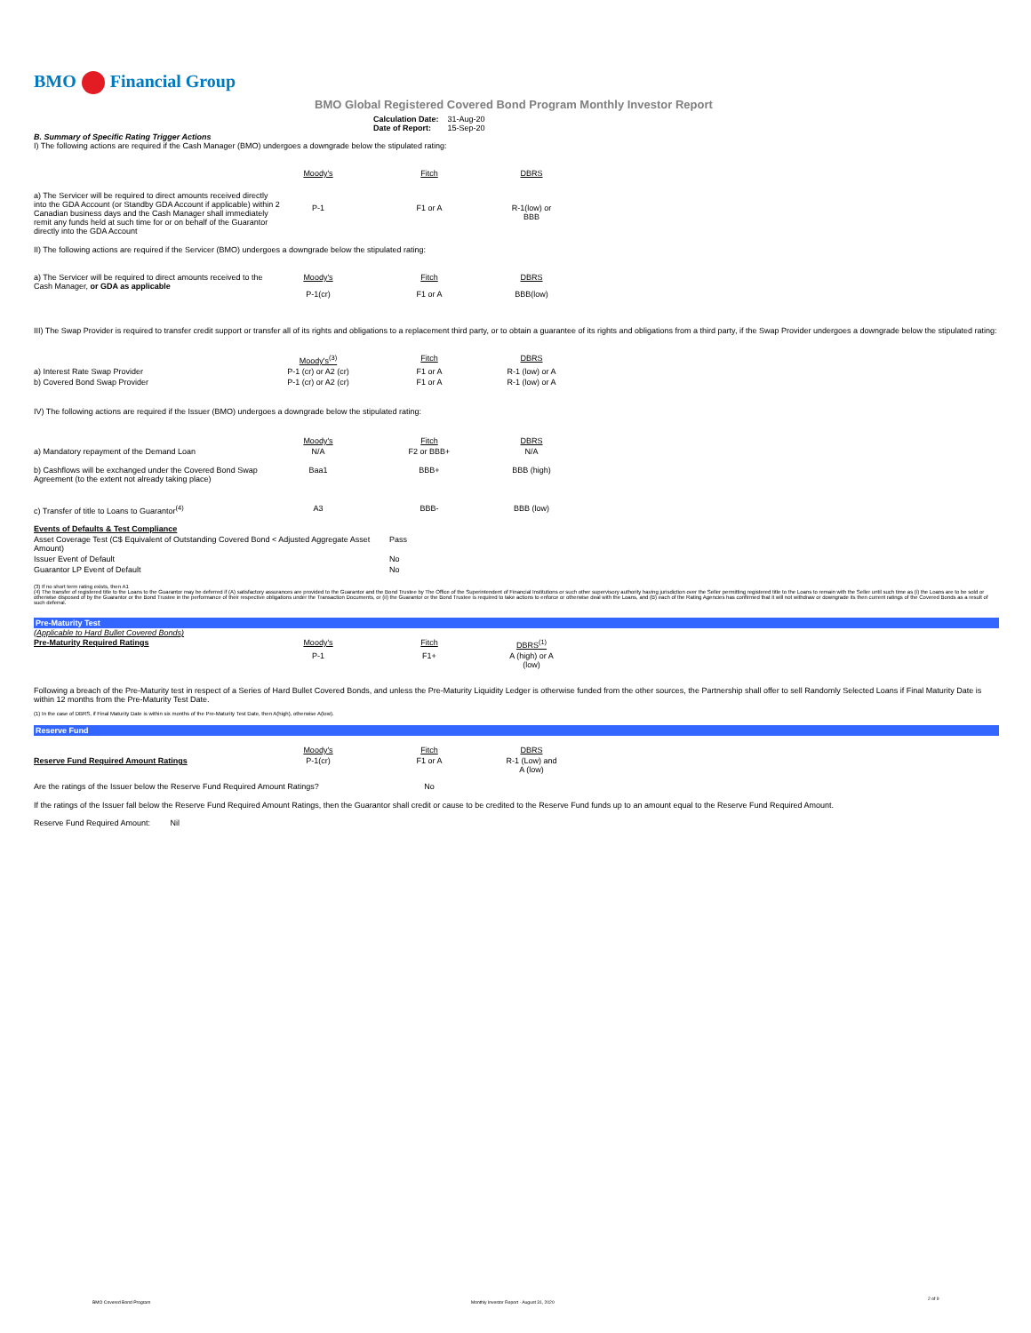BMO Financial Group
BMO Global Registered Covered Bond Program Monthly Investor Report
| Calculation Date: | 31-Aug-20 |
| Date of Report: | 15-Sep-20 |
B. Summary of Specific Rating Trigger Actions
I) The following actions are required if the Cash Manager (BMO) undergoes a downgrade below the stipulated rating:
| | Moody's | Fitch | DBRS |
| a) The Servicer will be required to direct amounts received directly into the GDA Account (or Standby GDA Account if applicable) within 2 Canadian business days and the Cash Manager shall immediately remit any funds held at such time for or on behalf of the Guarantor directly into the GDA Account | P-1 | F1 or A | R-1(low) or BBB |
II) The following actions are required if the Servicer (BMO) undergoes a downgrade below the stipulated rating:
| a) The Servicer will be required to direct amounts received to the Cash Manager, or GDA as applicable | Moody's | Fitch | DBRS |
| | P-1(cr) | F1 or A | BBB(low) |
III) The Swap Provider is required to transfer credit support or transfer all of its rights and obligations to a replacement third party, or to obtain a guarantee of its rights and obligations from a third party, if the Swap Provider undergoes a downgrade below the stipulated rating:
| | Moody's<sup>(3)</sup> | Fitch | DBRS |
| a) Interest Rate Swap Provider | P-1 (cr) or A2 (cr) | F1 or A | R-1 (low) or A |
| b) Covered Bond Swap Provider | P-1 (cr) or A2 (cr) | F1 or A | R-1 (low) or A |
IV) The following actions are required if the Issuer (BMO) undergoes a downgrade below the stipulated rating:
| | Moody's | Fitch | DBRS |
| a) Mandatory repayment of the Demand Loan | N/A | F2 or BBB+ | N/A |
| b) Cashflows will be exchanged under the Covered Bond Swap Agreement (to the extent not already taking place) | Baa1 | BBB+ | BBB (high) |
| c) Transfer of title to Loans to Guarantor<sup>(4)</sup> | A3 | BBB- | BBB (low) |
| Events of Defaults & Test Compliance | |
| Asset Coverage Test (C$ Equivalent of Outstanding Covered Bond < Adjusted Aggregate Asset Amount) | Pass |
| Issuer Event of Default | No |
| Guarantor LP Event of Default | No |
(3) If no short term rating exists, then A1
(4) The transfer of registered title to the Loans to the Guarantor may be deferred if (A) satisfactory assurances are provided to the Guarantor and the Bond Trustee by The Office of the Superintendent of Financial Institutions or such other supervisory authority having jurisdiction over the Seller permitting registered title to the Loans to remain with the Seller until such time as (i) the Loans are to be sold or otherwise disposed of by the Guarantor or the Bond Trustee in the performance of their respective obligations under the Transaction Documents, or (ii) the Guarantor or the Bond Trustee is required to take actions to enforce or otherwise deal with the Loans, and (B) each of the Rating Agencies has confirmed that it will not withdraw or downgrade its then current ratings of the Covered Bonds as a result of such deferral.
Pre-Maturity Test
(Applicable to Hard Bullet Covered Bonds)
| Pre-Maturity Required Ratings | Moody's | Fitch | DBRS<sup>(1)</sup> |
| | P-1 | F1+ | A (high) or A (low) |
Following a breach of the Pre-Maturity test in respect of a Series of Hard Bullet Covered Bonds, and unless the Pre-Maturity Liquidity Ledger is otherwise funded from the other sources, the Partnership shall offer to sell Randomly Selected Loans if Final Maturity Date is within 12 months from the Pre-Maturity Test Date.
(1) In the case of DBRS, if Final Maturity Date is within six months of the Pre-Maturity Test Date, then A(high), otherwise A(low).
Reserve Fund
| | Moody's | Fitch | DBRS |
| Reserve Fund Required Amount Ratings | P-1(cr) | F1 or A | R-1 (Low) and A (low) |
| Are the ratings of the Issuer below the Reserve Fund Required Amount Ratings? | | No | |
If the ratings of the Issuer fall below the Reserve Fund Required Amount Ratings, then the Guarantor shall credit or cause to be credited to the Reserve Fund funds up to an amount equal to the Reserve Fund Required Amount.
Reserve Fund Required Amount: Nil
BMO Covered Bond Program
Monthly Investor Report - August 31, 2020
2 of 9